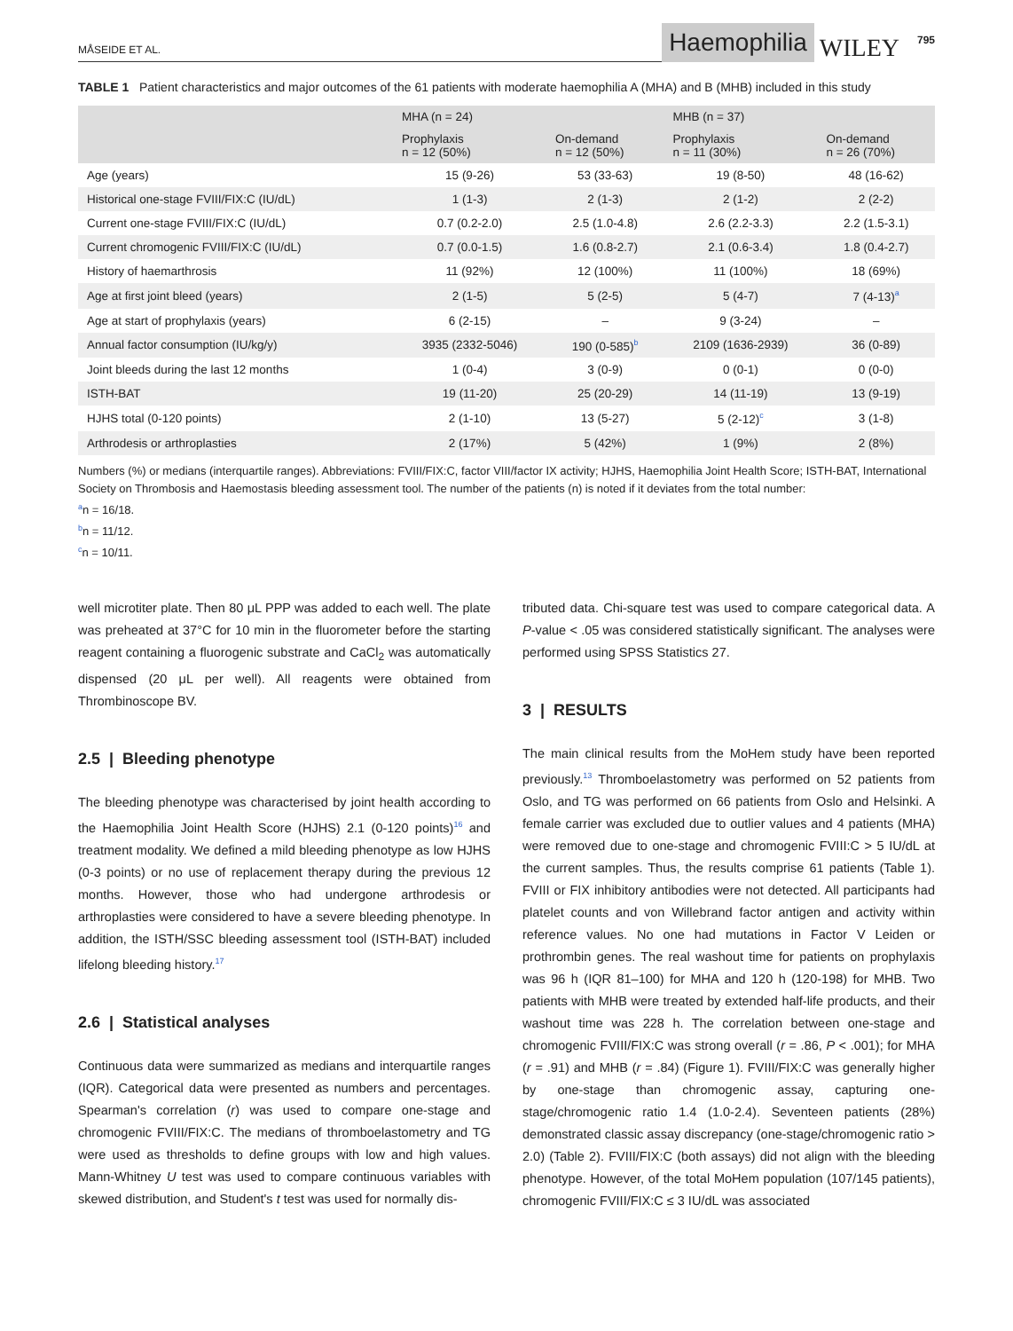MÅSEIDE ET AL.
Haemophilia
WILEY
795
TABLE 1 Patient characteristics and major outcomes of the 61 patients with moderate haemophilia A (MHA) and B (MHB) included in this study
| | MHA (n = 24) | | MHB (n = 37) | |
| --- | --- | --- | --- | --- |
| | Prophylaxis n = 12 (50%) | On-demand n = 12 (50%) | Prophylaxis n = 11 (30%) | On-demand n = 26 (70%) |
| Age (years) | 15 (9-26) | 53 (33-63) | 19 (8-50) | 48 (16-62) |
| Historical one-stage FVIII/FIX:C (IU/dL) | 1 (1-3) | 2 (1-3) | 2 (1-2) | 2 (2-2) |
| Current one-stage FVIII/FIX:C (IU/dL) | 0.7 (0.2-2.0) | 2.5 (1.0-4.8) | 2.6 (2.2-3.3) | 2.2 (1.5-3.1) |
| Current chromogenic FVIII/FIX:C (IU/dL) | 0.7 (0.0-1.5) | 1.6 (0.8-2.7) | 2.1 (0.6-3.4) | 1.8 (0.4-2.7) |
| History of haemarthrosis | 11 (92%) | 12 (100%) | 11 (100%) | 18 (69%) |
| Age at first joint bleed (years) | 2 (1-5) | 5 (2-5) | 5 (4-7) | 7 (4-13)<sup>a</sup> |
| Age at start of prophylaxis (years) | 6 (2-15) | – | 9 (3-24) | – |
| Annual factor consumption (IU/kg/y) | 3935 (2332-5046) | 190 (0-585)<sup>b</sup> | 2109 (1636-2939) | 36 (0-89) |
| Joint bleeds during the last 12 months | 1 (0-4) | 3 (0-9) | 0 (0-1) | 0 (0-0) |
| ISTH-BAT | 19 (11-20) | 25 (20-29) | 14 (11-19) | 13 (9-19) |
| HJHS total (0-120 points) | 2 (1-10) | 13 (5-27) | 5 (2-12)<sup>c</sup> | 3 (1-8) |
| Arthrodesis or arthroplasties | 2 (17%) | 5 (42%) | 1 (9%) | 2 (8%) |
Numbers (%) or medians (interquartile ranges). Abbreviations: FVIII/FIX:C, factor VIII/factor IX activity; HJHS, Haemophilia Joint Health Score; ISTH-BAT, International Society on Thrombosis and Haemostasis bleeding assessment tool. The number of the patients (n) is noted if it deviates from the total number:
<sup>a</sup> n = 16/18.
<sup>b</sup> n = 11/12.
<sup>c</sup> n = 10/11.
well microtiter plate. Then 80 μL PPP was added to each well. The plate was preheated at 37°C for 10 min in the fluorometer before the starting reagent containing a fluorogenic substrate and CaCl<sub>2</sub> was automatically dispensed (20 μL per well). All reagents were obtained from Thrombinoscope BV.
2.5 | Bleeding phenotype
The bleeding phenotype was characterised by joint health according to the Haemophilia Joint Health Score (HJHS) 2.1 (0-120 points)<sup>16</sup> and treatment modality. We defined a mild bleeding phenotype as low HJHS (0-3 points) or no use of replacement therapy during the previous 12 months. However, those who had undergone arthrodesis or arthroplasties were considered to have a severe bleeding phenotype. In addition, the ISTH/SSC bleeding assessment tool (ISTH-BAT) included lifelong bleeding history.<sup>17</sup>
2.6 | Statistical analyses
Continuous data were summarized as medians and interquartile ranges (IQR). Categorical data were presented as numbers and percentages. Spearman's correlation (r) was used to compare one-stage and chromogenic FVIII/FIX:C. The medians of thromboelastometry and TG were used as thresholds to define groups with low and high values. Mann-Whitney U test was used to compare continuous variables with skewed distribution, and Student's t test was used for normally dis-
tributed data. Chi-square test was used to compare categorical data. A P-value < .05 was considered statistically significant. The analyses were performed using SPSS Statistics 27.
3 | RESULTS
The main clinical results from the MoHem study have been reported previously.<sup>13</sup> Thromboelastometry was performed on 52 patients from Oslo, and TG was performed on 66 patients from Oslo and Helsinki. A female carrier was excluded due to outlier values and 4 patients (MHA) were removed due to one-stage and chromogenic FVIII:C > 5 IU/dL at the current samples. Thus, the results comprise 61 patients (Table 1). FVIII or FIX inhibitory antibodies were not detected. All participants had platelet counts and von Willebrand factor antigen and activity within reference values. No one had mutations in Factor V Leiden or prothrombin genes. The real washout time for patients on prophylaxis was 96 h (IQR 81–100) for MHA and 120 h (120-198) for MHB. Two patients with MHB were treated by extended half-life products, and their washout time was 228 h. The correlation between one-stage and chromogenic FVIII/FIX:C was strong overall (r = .86, P < .001); for MHA (r = .91) and MHB (r = .84) (Figure 1). FVIII/FIX:C was generally higher by one-stage than chromogenic assay, capturing one-stage/chromogenic ratio 1.4 (1.0-2.4). Seventeen patients (28%) demonstrated classic assay discrepancy (one-stage/chromogenic ratio > 2.0) (Table 2). FVIII/FIX:C (both assays) did not align with the bleeding phenotype. However, of the total MoHem population (107/145 patients), chromogenic FVIII/FIX:C ≤ 3 IU/dL was associated